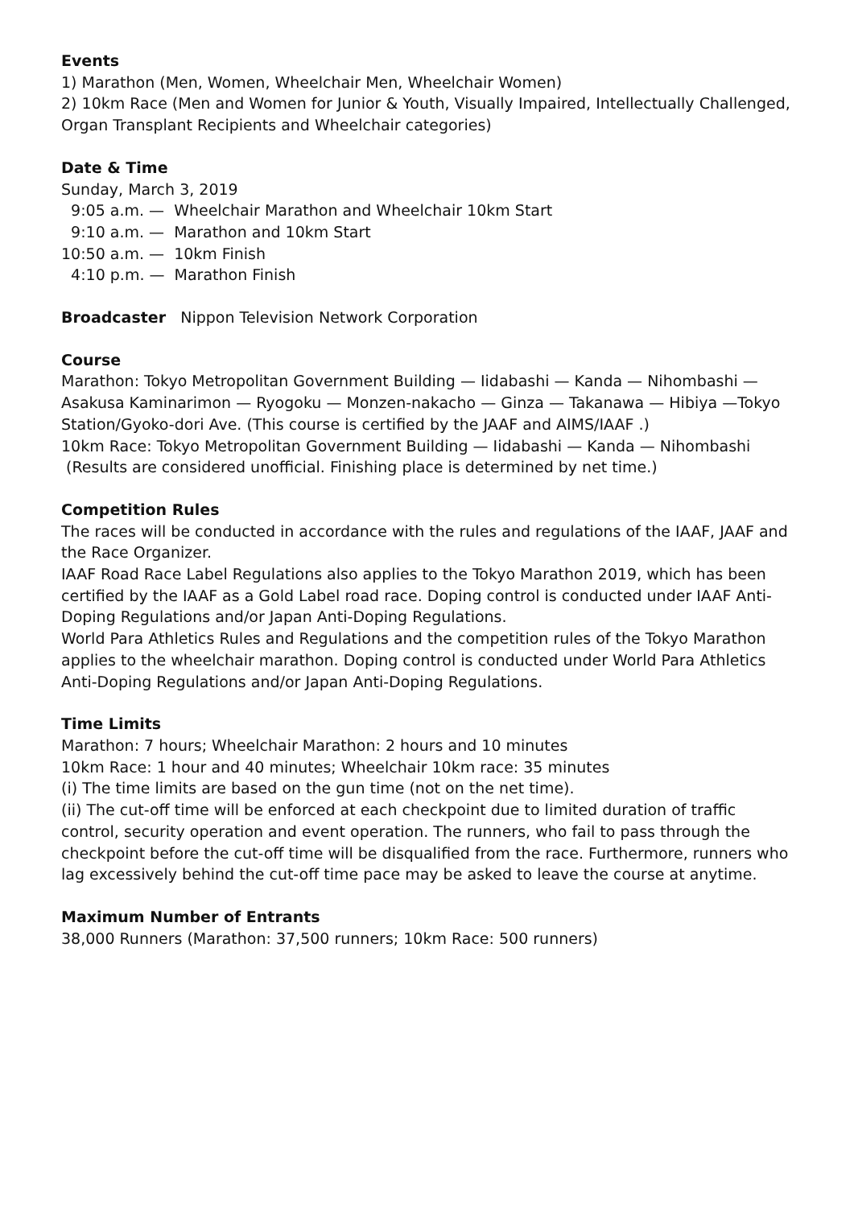Events
1) Marathon (Men, Women, Wheelchair Men, Wheelchair Women)
2) 10km Race (Men and Women for Junior & Youth, Visually Impaired, Intellectually Challenged, Organ Transplant Recipients and Wheelchair categories)
Date & Time
Sunday, March 3, 2019
9:05 a.m. — Wheelchair Marathon and Wheelchair 10km Start
9:10 a.m. — Marathon and 10km Start
10:50 a.m. — 10km Finish
4:10 p.m. — Marathon Finish
Broadcaster Nippon Television Network Corporation
Course
Marathon: Tokyo Metropolitan Government Building — Iidabashi — Kanda — Nihombashi — Asakusa Kaminarimon — Ryogoku — Monzen-nakacho — Ginza — Takanawa — Hibiya —Tokyo Station/Gyoko-dori Ave. (This course is certified by the JAAF and AIMS/IAAF .)
10km Race: Tokyo Metropolitan Government Building — Iidabashi — Kanda — Nihombashi
(Results are considered unofficial. Finishing place is determined by net time.)
Competition Rules
The races will be conducted in accordance with the rules and regulations of the IAAF, JAAF and the Race Organizer.
IAAF Road Race Label Regulations also applies to the Tokyo Marathon 2019, which has been certified by the IAAF as a Gold Label road race. Doping control is conducted under IAAF Anti-Doping Regulations and/or Japan Anti-Doping Regulations.
World Para Athletics Rules and Regulations and the competition rules of the Tokyo Marathon applies to the wheelchair marathon. Doping control is conducted under World Para Athletics Anti-Doping Regulations and/or Japan Anti-Doping Regulations.
Time Limits
Marathon: 7 hours; Wheelchair Marathon: 2 hours and 10 minutes
10km Race: 1 hour and 40 minutes; Wheelchair 10km race: 35 minutes
(i) The time limits are based on the gun time (not on the net time).
(ii) The cut-off time will be enforced at each checkpoint due to limited duration of traffic control, security operation and event operation. The runners, who fail to pass through the checkpoint before the cut-off time will be disqualified from the race. Furthermore, runners who lag excessively behind the cut-off time pace may be asked to leave the course at anytime.
Maximum Number of Entrants
38,000 Runners (Marathon: 37,500 runners; 10km Race: 500 runners)